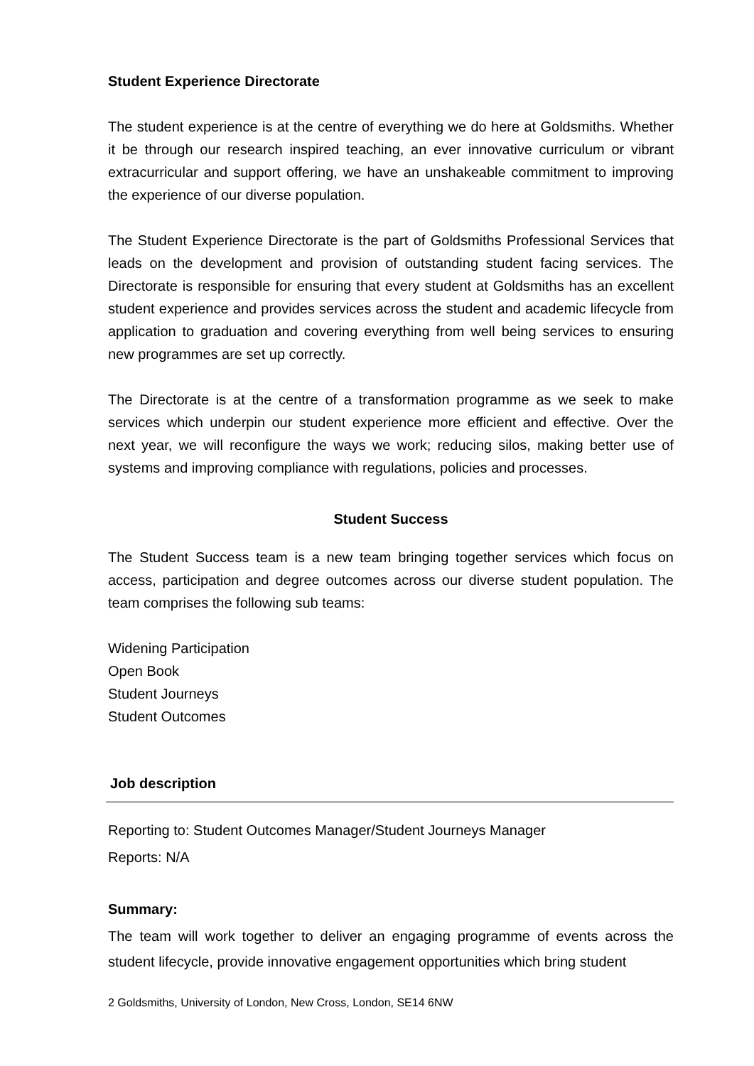Student Experience Directorate
The student experience is at the centre of everything we do here at Goldsmiths. Whether it be through our research inspired teaching, an ever innovative curriculum or vibrant extracurricular and support offering, we have an unshakeable commitment to improving the experience of our diverse population.
The Student Experience Directorate is the part of Goldsmiths Professional Services that leads on the development and provision of outstanding student facing services. The Directorate is responsible for ensuring that every student at Goldsmiths has an excellent student experience and provides services across the student and academic lifecycle from application to graduation and covering everything from well being services to ensuring new programmes are set up correctly.
The Directorate is at the centre of a transformation programme as we seek to make services which underpin our student experience more efficient and effective. Over the next year, we will reconfigure the ways we work; reducing silos, making better use of systems and improving compliance with regulations, policies and processes.
Student Success
The Student Success team is a new team bringing together services which focus on access, participation and degree outcomes across our diverse student population. The team comprises the following sub teams:
Widening Participation
Open Book
Student Journeys
Student Outcomes
Job description
Reporting to: Student Outcomes Manager/Student Journeys Manager
Reports: N/A
Summary:
The team will work together to deliver an engaging programme of events across the student lifecycle, provide innovative engagement opportunities which bring student
2 Goldsmiths, University of London, New Cross, London, SE14 6NW